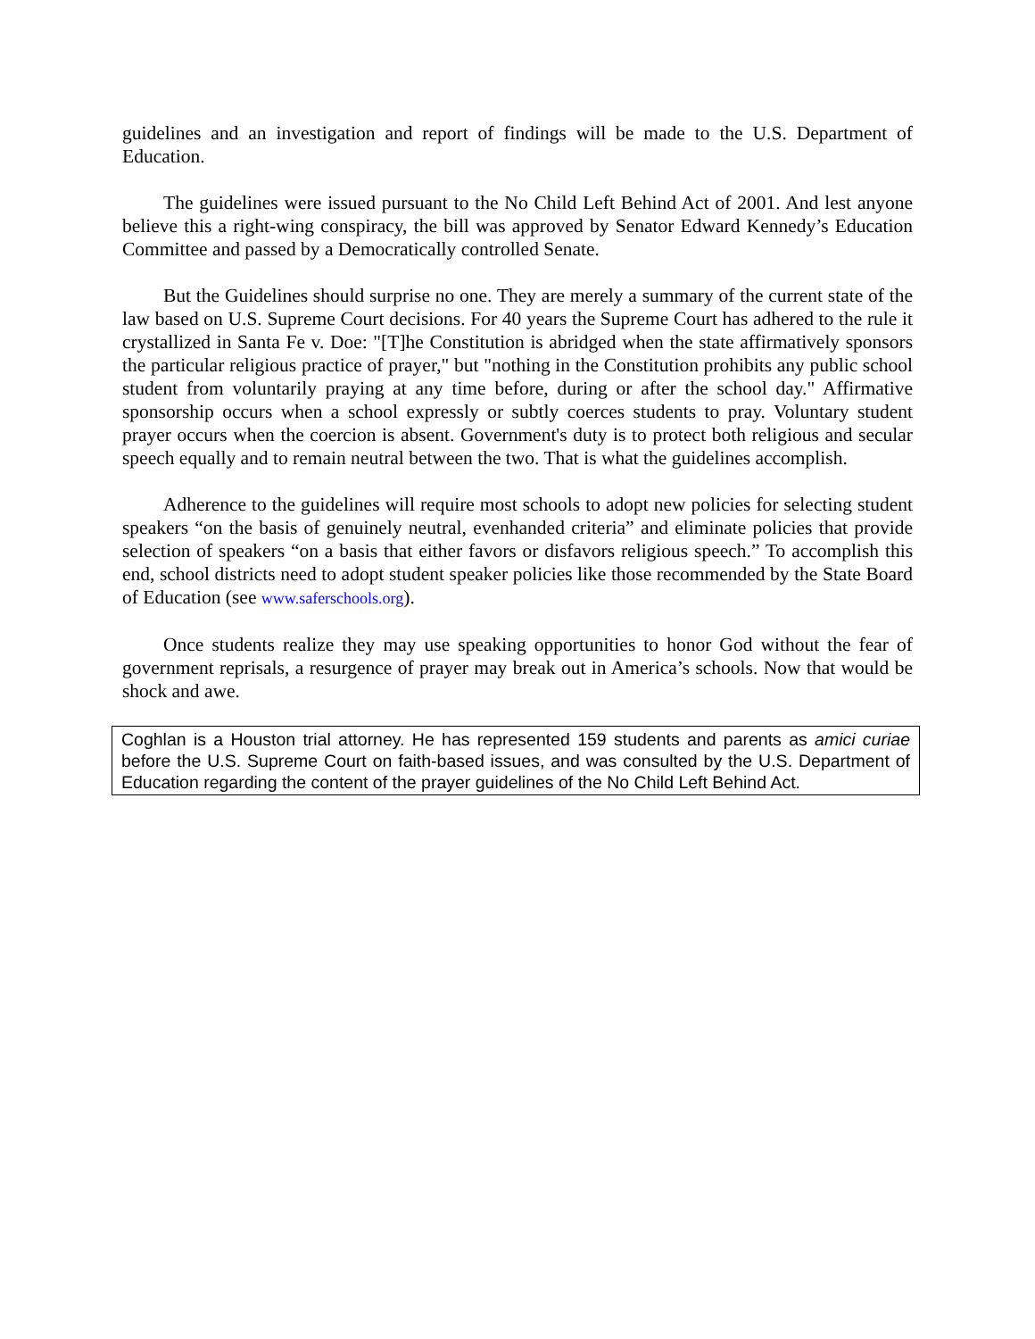guidelines and an investigation and report of findings will be made to the U.S. Department of Education.
The guidelines were issued pursuant to the No Child Left Behind Act of 2001. And lest anyone believe this a right-wing conspiracy, the bill was approved by Senator Edward Kennedy’s Education Committee and passed by a Democratically controlled Senate.
But the Guidelines should surprise no one. They are merely a summary of the current state of the law based on U.S. Supreme Court decisions. For 40 years the Supreme Court has adhered to the rule it crystallized in Santa Fe v. Doe: "[T]he Constitution is abridged when the state affirmatively sponsors the particular religious practice of prayer," but "nothing in the Constitution prohibits any public school student from voluntarily praying at any time before, during or after the school day." Affirmative sponsorship occurs when a school expressly or subtly coerces students to pray. Voluntary student prayer occurs when the coercion is absent. Government's duty is to protect both religious and secular speech equally and to remain neutral between the two. That is what the guidelines accomplish.
Adherence to the guidelines will require most schools to adopt new policies for selecting student speakers “on the basis of genuinely neutral, evenhanded criteria” and eliminate policies that provide selection of speakers “on a basis that either favors or disfavors religious speech.” To accomplish this end, school districts need to adopt student speaker policies like those recommended by the State Board of Education (see www.saferschools.org).
Once students realize they may use speaking opportunities to honor God without the fear of government reprisals, a resurgence of prayer may break out in America’s schools. Now that would be shock and awe.
Coghlan is a Houston trial attorney. He has represented 159 students and parents as amici curiae before the U.S. Supreme Court on faith-based issues, and was consulted by the U.S. Department of Education regarding the content of the prayer guidelines of the No Child Left Behind Act.